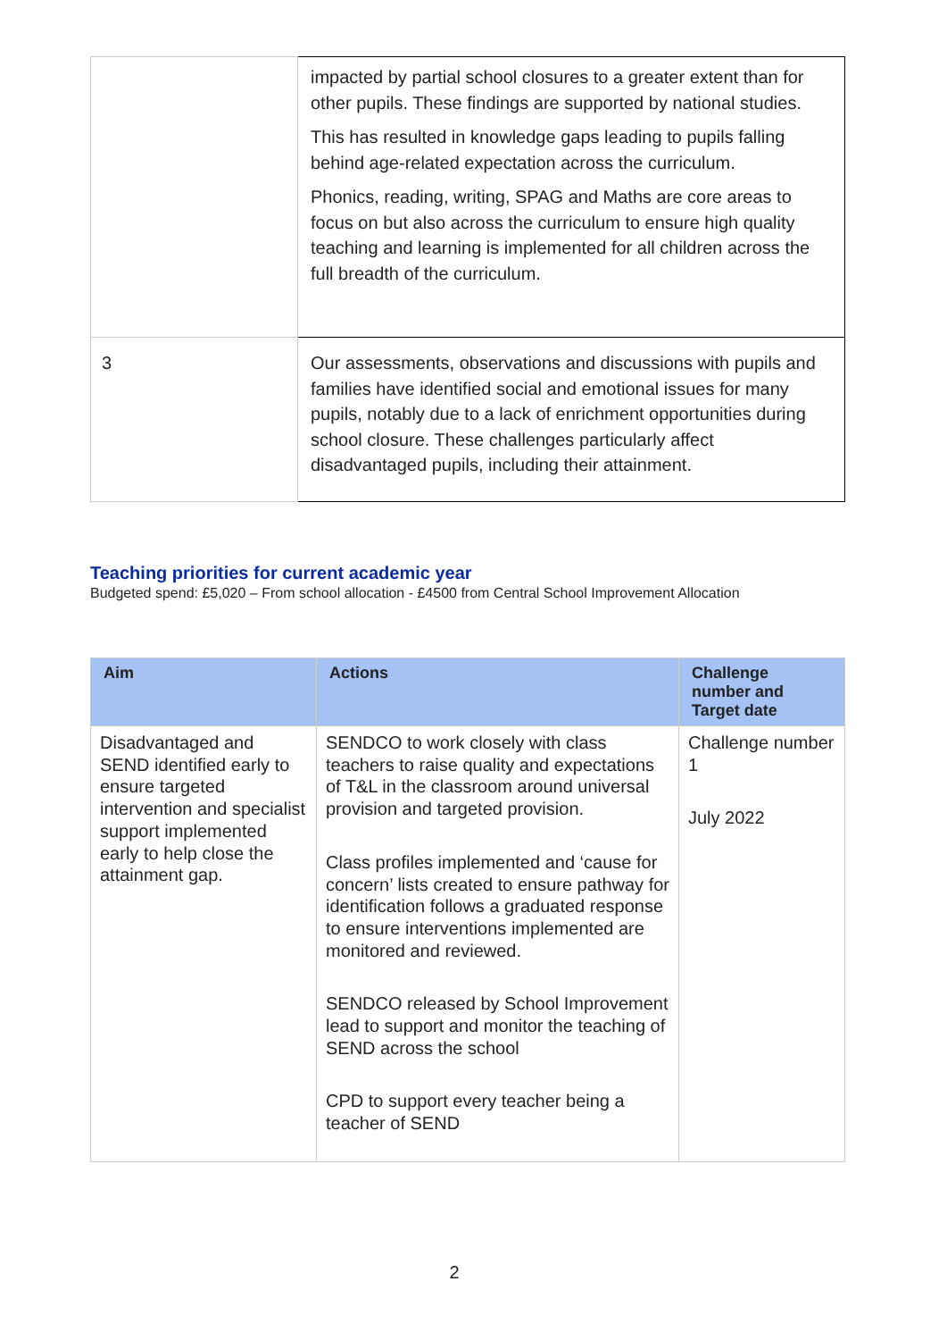| | impacted by partial school closures to a greater extent than for other pupils. These findings are supported by national studies. This has resulted in knowledge gaps leading to pupils falling behind age-related expectation across the curriculum. Phonics, reading, writing, SPAG and Maths are core areas to focus on but also across the curriculum to ensure high quality teaching and learning is implemented for all children across the full breadth of the curriculum. |
| 3 | Our assessments, observations and discussions with pupils and families have identified social and emotional issues for many pupils, notably due to a lack of enrichment opportunities during school closure. These challenges particularly affect disadvantaged pupils, including their attainment. |
Teaching priorities for current academic year
Budgeted spend: £5,020 – From school allocation - £4500 from Central School Improvement Allocation
| Aim | Actions | Challenge number and Target date |
| --- | --- | --- |
| Disadvantaged and SEND identified early to ensure targeted intervention and specialist support implemented early to help close the attainment gap. | SENDCO to work closely with class teachers to raise quality and expectations of T&L in the classroom around universal provision and targeted provision. Class profiles implemented and ‘cause for concern’ lists created to ensure pathway for identification follows a graduated response to ensure interventions implemented are monitored and reviewed. SENDCO released by School Improvement lead to support and monitor the teaching of SEND across the school CPD to support every teacher being a teacher of SEND | Challenge number 1 July 2022 |
2